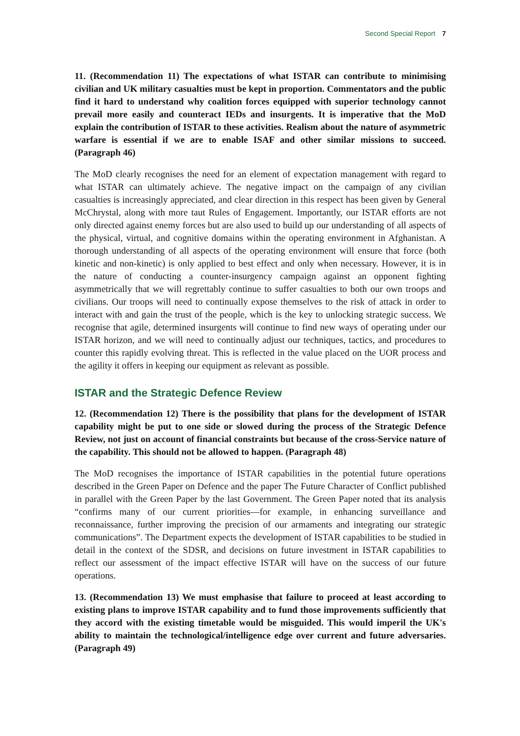Second Special Report 7
11. (Recommendation 11) The expectations of what ISTAR can contribute to minimising civilian and UK military casualties must be kept in proportion. Commentators and the public find it hard to understand why coalition forces equipped with superior technology cannot prevail more easily and counteract IEDs and insurgents. It is imperative that the MoD explain the contribution of ISTAR to these activities. Realism about the nature of asymmetric warfare is essential if we are to enable ISAF and other similar missions to succeed. (Paragraph 46)
The MoD clearly recognises the need for an element of expectation management with regard to what ISTAR can ultimately achieve. The negative impact on the campaign of any civilian casualties is increasingly appreciated, and clear direction in this respect has been given by General McChrystal, along with more taut Rules of Engagement. Importantly, our ISTAR efforts are not only directed against enemy forces but are also used to build up our understanding of all aspects of the physical, virtual, and cognitive domains within the operating environment in Afghanistan. A thorough understanding of all aspects of the operating environment will ensure that force (both kinetic and non-kinetic) is only applied to best effect and only when necessary. However, it is in the nature of conducting a counter-insurgency campaign against an opponent fighting asymmetrically that we will regrettably continue to suffer casualties to both our own troops and civilians. Our troops will need to continually expose themselves to the risk of attack in order to interact with and gain the trust of the people, which is the key to unlocking strategic success. We recognise that agile, determined insurgents will continue to find new ways of operating under our ISTAR horizon, and we will need to continually adjust our techniques, tactics, and procedures to counter this rapidly evolving threat. This is reflected in the value placed on the UOR process and the agility it offers in keeping our equipment as relevant as possible.
ISTAR and the Strategic Defence Review
12. (Recommendation 12) There is the possibility that plans for the development of ISTAR capability might be put to one side or slowed during the process of the Strategic Defence Review, not just on account of financial constraints but because of the cross-Service nature of the capability. This should not be allowed to happen. (Paragraph 48)
The MoD recognises the importance of ISTAR capabilities in the potential future operations described in the Green Paper on Defence and the paper The Future Character of Conflict published in parallel with the Green Paper by the last Government. The Green Paper noted that its analysis “confirms many of our current priorities—for example, in enhancing surveillance and reconnaissance, further improving the precision of our armaments and integrating our strategic communications”. The Department expects the development of ISTAR capabilities to be studied in detail in the context of the SDSR, and decisions on future investment in ISTAR capabilities to reflect our assessment of the impact effective ISTAR will have on the success of our future operations.
13. (Recommendation 13) We must emphasise that failure to proceed at least according to existing plans to improve ISTAR capability and to fund those improvements sufficiently that they accord with the existing timetable would be misguided. This would imperil the UK's ability to maintain the technological/intelligence edge over current and future adversaries. (Paragraph 49)